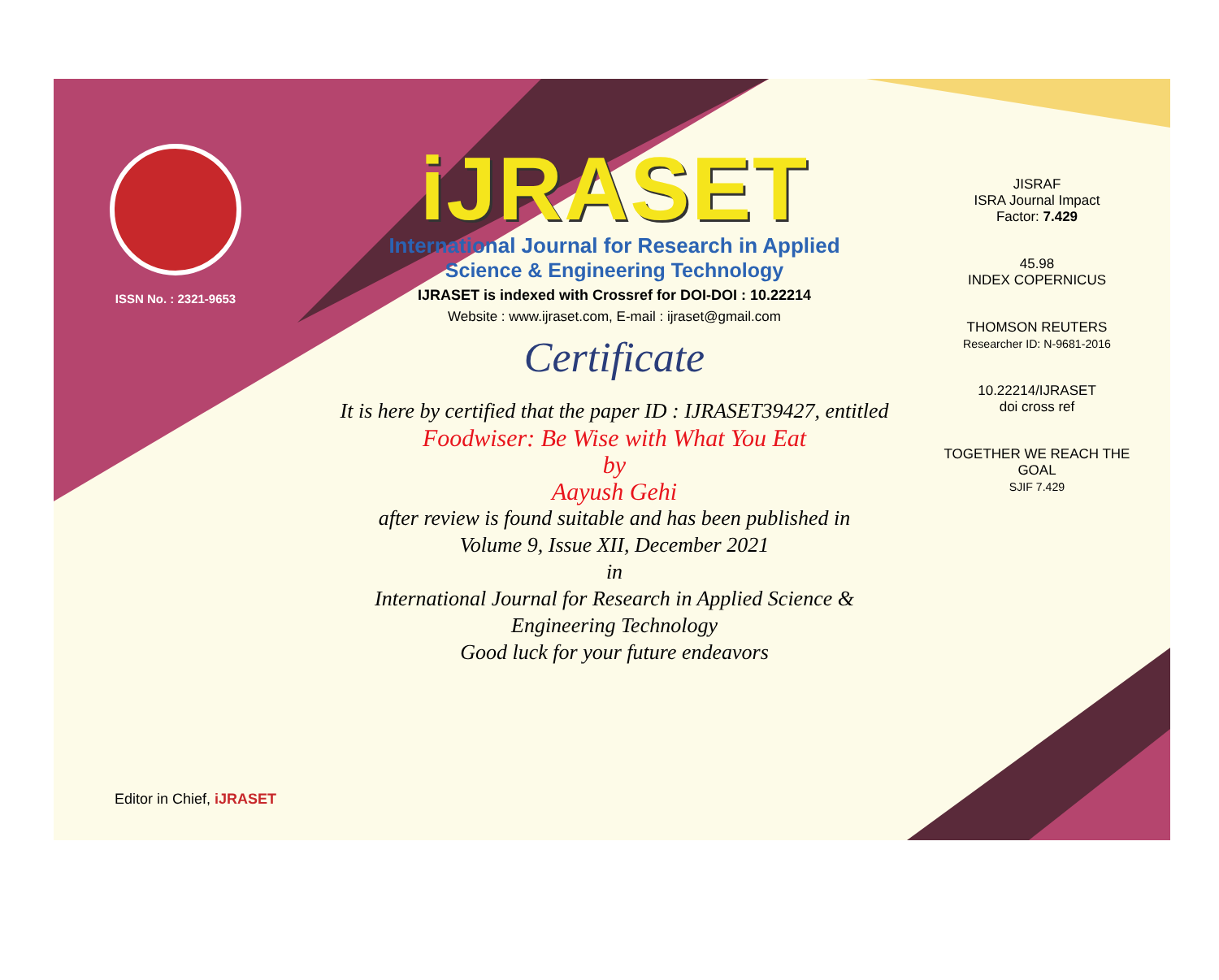ISSN No. : 2321-9653
iJRASET
International Journal for Research in Applied
Science & Engineering Technology
IJRASET is indexed with Crossref for DOI-DOI : 10.22214
Website : www.ijraset.com, E-mail : ijraset@gmail.com
Certificate
It is here by certified that the paper ID : IJRASET39427, entitled
Foodwiser: Be Wise with What You Eat
by
Aayush Gehi
after review is found suitable and has been published in
Volume 9, Issue XII, December 2021
in
International Journal for Research in Applied Science &
Engineering Technology
Good luck for your future endeavors
JISRAF
ISRA Journal Impact
Factor: 7.429
45.98
INDEX COPERNICUS
THOMSON REUTERS
Researcher ID: N-9681-2016
10.22214/IJRASET
doi cross ref
TOGETHER WE REACH THE GOAL
SJIF 7.429
Editor in Chief, iJRASET